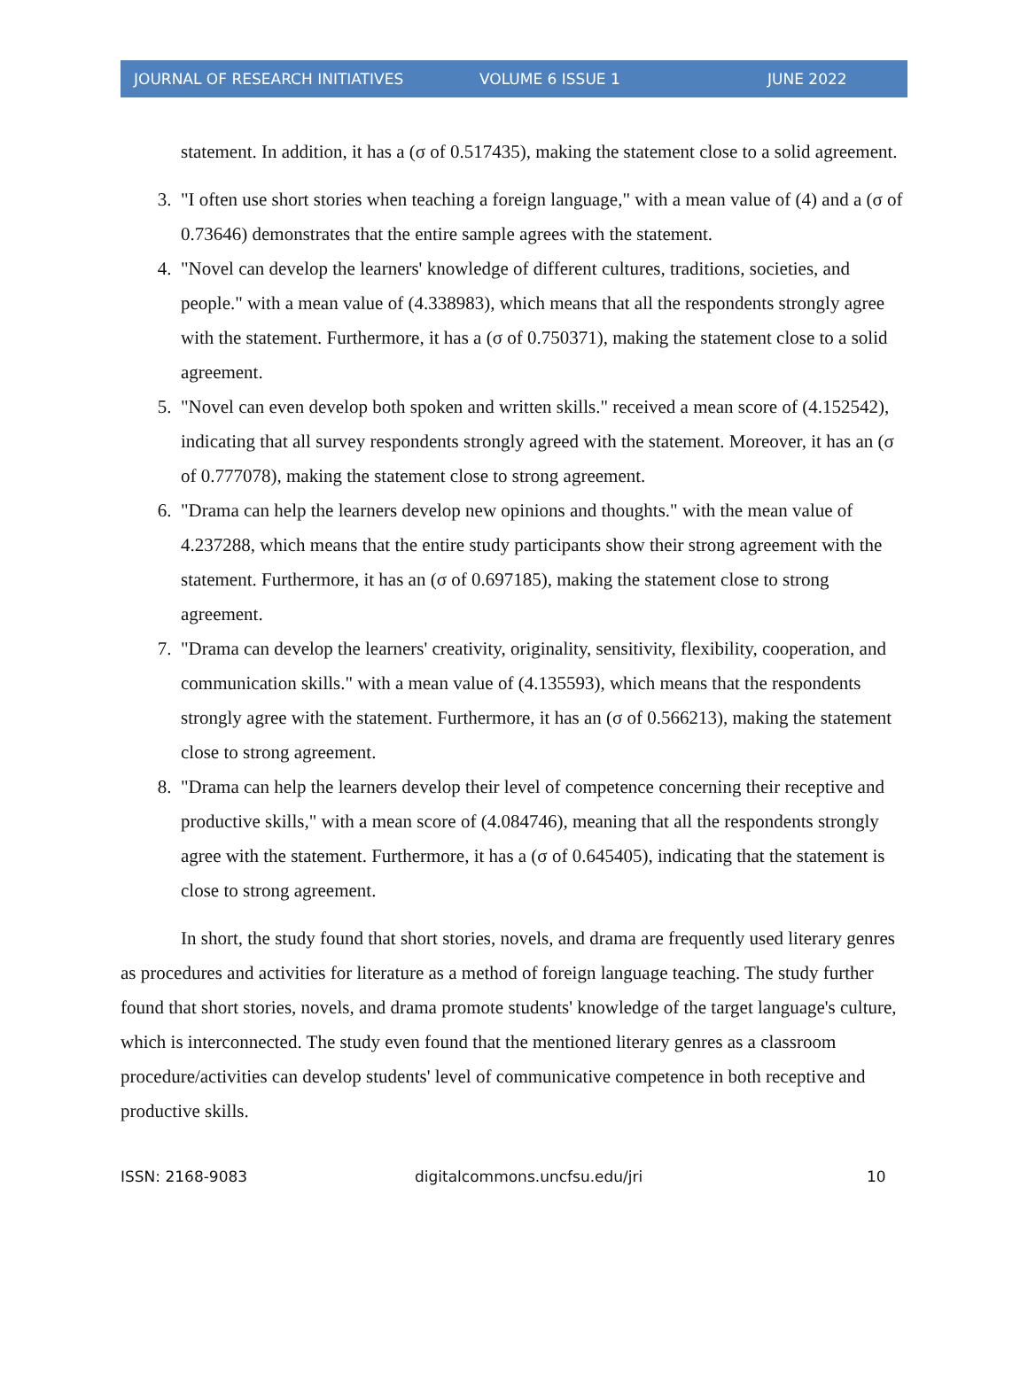JOURNAL OF RESEARCH INITIATIVES VOLUME 6 ISSUE 1 JUNE 2022
statement. In addition, it has a (σ of 0.517435), making the statement close to a solid agreement.
3. "I often use short stories when teaching a foreign language," with a mean value of (4) and a (σ of 0.73646) demonstrates that the entire sample agrees with the statement.
4. "Novel can develop the learners' knowledge of different cultures, traditions, societies, and people." with a mean value of (4.338983), which means that all the respondents strongly agree with the statement. Furthermore, it has a (σ of 0.750371), making the statement close to a solid agreement.
5. "Novel can even develop both spoken and written skills." received a mean score of (4.152542), indicating that all survey respondents strongly agreed with the statement. Moreover, it has an (σ of 0.777078), making the statement close to strong agreement.
6. "Drama can help the learners develop new opinions and thoughts." with the mean value of 4.237288, which means that the entire study participants show their strong agreement with the statement. Furthermore, it has an (σ of 0.697185), making the statement close to strong agreement.
7. "Drama can develop the learners' creativity, originality, sensitivity, flexibility, cooperation, and communication skills." with a mean value of (4.135593), which means that the respondents strongly agree with the statement. Furthermore, it has an (σ of 0.566213), making the statement close to strong agreement.
8. "Drama can help the learners develop their level of competence concerning their receptive and productive skills," with a mean score of (4.084746), meaning that all the respondents strongly agree with the statement. Furthermore, it has a (σ of 0.645405), indicating that the statement is close to strong agreement.
In short, the study found that short stories, novels, and drama are frequently used literary genres as procedures and activities for literature as a method of foreign language teaching. The study further found that short stories, novels, and drama promote students' knowledge of the target language's culture, which is interconnected. The study even found that the mentioned literary genres as a classroom procedure/activities can develop students' level of communicative competence in both receptive and productive skills.
ISSN: 2168-9083 digitalcommons.uncfsu.edu/jri 10